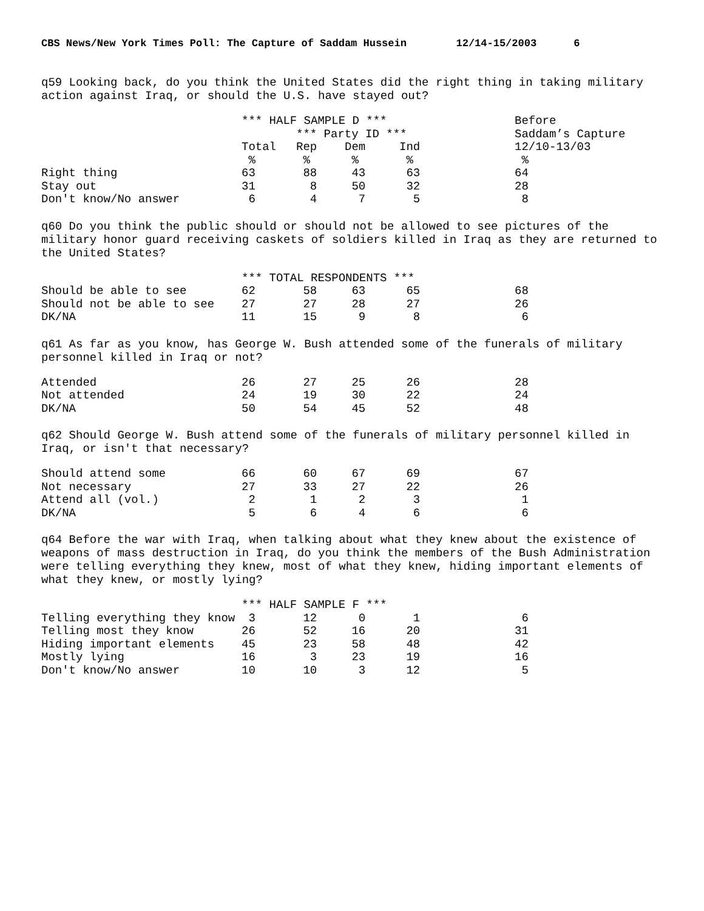CBS News/New York Times Poll: The Capture of Saddam Hussein 12/14-15/2003 6
q59 Looking back, do you think the United States did the right thing in taking military action against Iraq, or should the U.S. have stayed out?
| | *** HALF SAMPLE D *** | | | | | Before |
| --- | --- | --- | --- | --- | --- | --- |
| | | *** Party ID *** | | | | Saddam’s Capture |
| | Total | Rep | Dem | Ind | | 12/10-13/03 |
| | % | % | % | % | | % |
| Right thing | 63 | 88 | 43 | 63 | | 64 |
| Stay out | 31 | 8 | 50 | 32 | | 28 |
| Don't know/No answer | 6 | 4 | 7 | 5 | | 8 |
q60 Do you think the public should or should not be allowed to see pictures of the military honor guard receiving caskets of soldiers killed in Iraq as they are returned to the United States?
| | *** TOTAL RESPONDENTS *** | | | | | |
| --- | --- | --- | --- | --- | --- | --- |
| Should be able to see | 62 | 58 | 63 | 65 | | 68 |
| Should not be able to see | 27 | 27 | 28 | 27 | | 26 |
| DK/NA | 11 | 15 | 9 | 8 | | 6 |
q61 As far as you know, has George W. Bush attended some of the funerals of military personnel killed in Iraq or not?
| Attended | 26 | 27 | 25 | 26 | | 28 |
| Not attended | 24 | 19 | 30 | 22 | | 24 |
| DK/NA | 50 | 54 | 45 | 52 | | 48 |
q62 Should George W. Bush attend some of the funerals of military personnel killed in Iraq, or isn't that necessary?
| Should attend some | 66 | 60 | 67 | 69 | | 67 |
| Not necessary | 27 | 33 | 27 | 22 | | 26 |
| Attend all (vol.) | 2 | 1 | 2 | 3 | | 1 |
| DK/NA | 5 | 6 | 4 | 6 | | 6 |
q64 Before the war with Iraq, when talking about what they knew about the existence of weapons of mass destruction in Iraq, do you think the members of the Bush Administration were telling everything they knew, most of what they knew, hiding important elements of what they knew, or mostly lying?
| | *** HALF SAMPLE F *** | | | | | |
| --- | --- | --- | --- | --- | --- | --- |
| Telling everything they know | 3 | 12 | 0 | 1 | | 6 |
| Telling most they know | 26 | 52 | 16 | 20 | | 31 |
| Hiding important elements | 45 | 23 | 58 | 48 | | 42 |
| Mostly lying | 16 | 3 | 23 | 19 | | 16 |
| Don't know/No answer | 10 | 10 | 3 | 12 | | 5 |